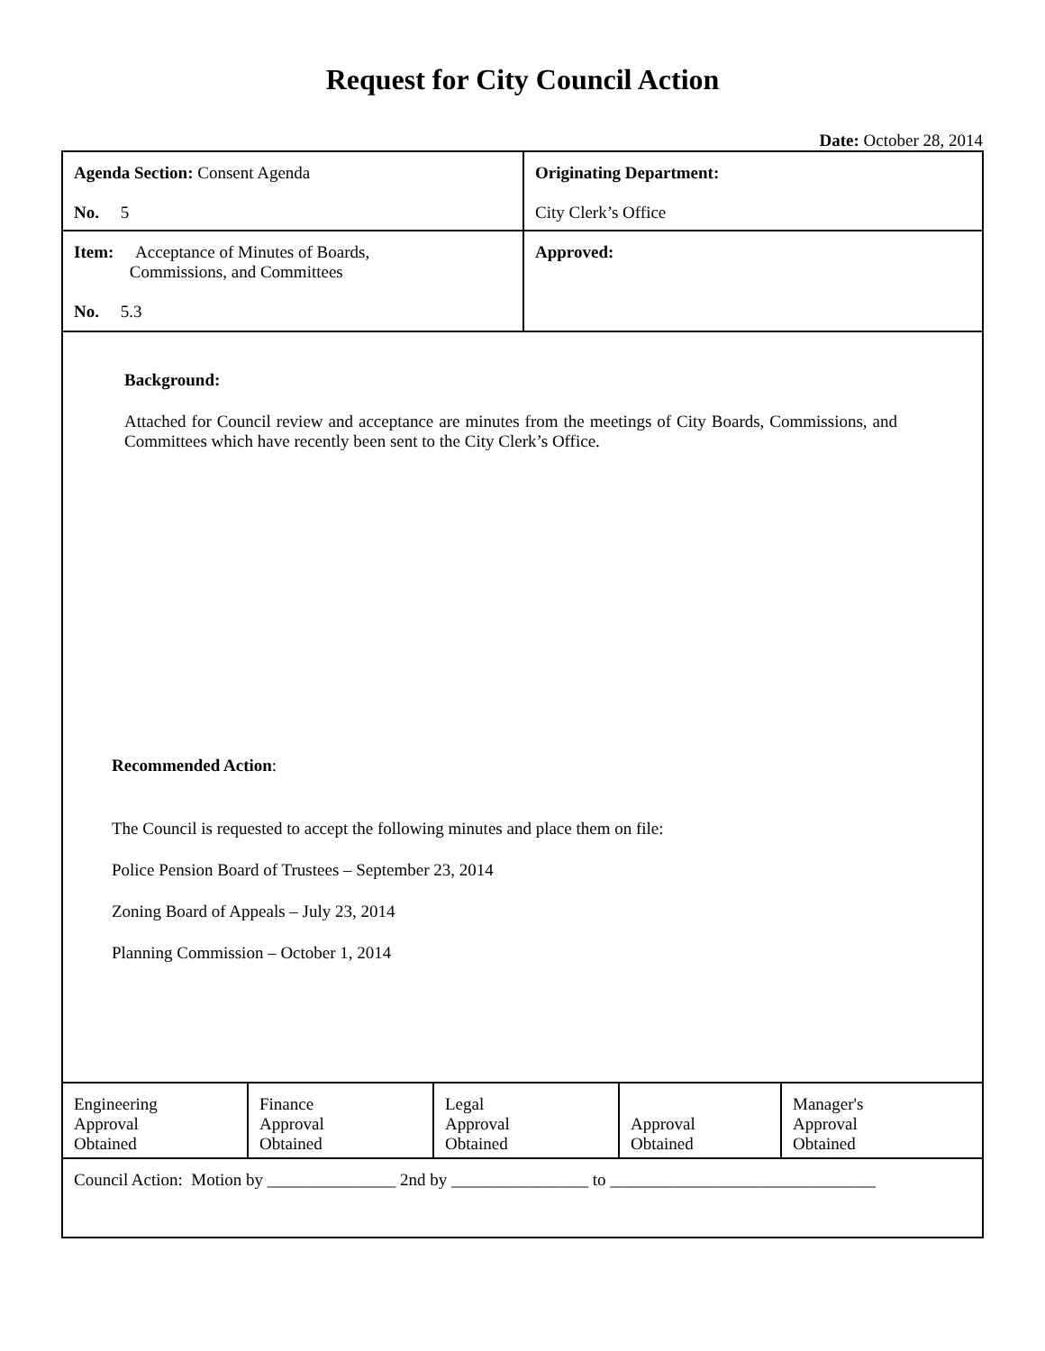Request for City Council Action
Date: October 28, 2014
| Agenda Section: Consent Agenda No. 5 | Originating Department: City Clerk’s Office |
| Item: Acceptance of Minutes of Boards, Commissions, and Committees No. 5.3 | Approved: |
Background:
Attached for Council review and acceptance are minutes from the meetings of City Boards, Commissions, and Committees which have recently been sent to the City Clerk’s Office.
Recommended Action:
The Council is requested to accept the following minutes and place them on file:
Police Pension Board of Trustees – September 23, 2014
Zoning Board of Appeals – July 23, 2014
Planning Commission – October 1, 2014
| Engineering Approval Obtained | Finance Approval Obtained | Legal Approval Obtained | Approval Obtained | Manager's Approval Obtained |
| Council Action: Motion by _______________ 2nd by ________________ to _______________________________ | | | | |